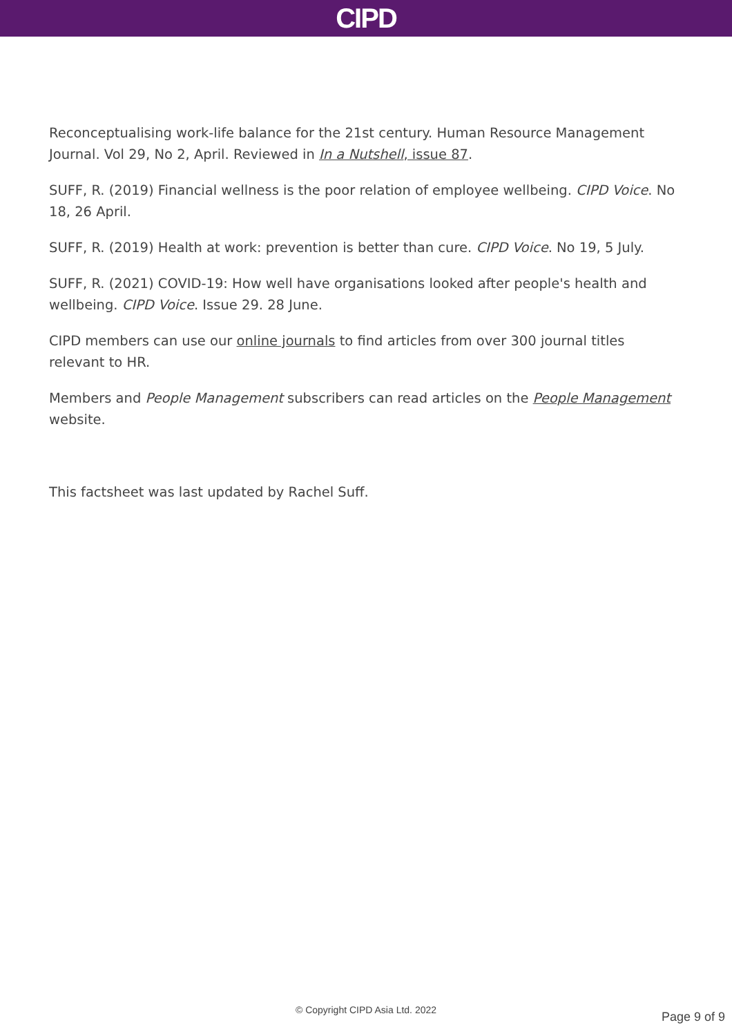CIPD
Reconceptualising work-life balance for the 21st century. Human Resource Management Journal. Vol 29, No 2, April. Reviewed in In a Nutshell, issue 87.
SUFF, R. (2019) Financial wellness is the poor relation of employee wellbeing. CIPD Voice. No 18, 26 April.
SUFF, R. (2019) Health at work: prevention is better than cure. CIPD Voice. No 19, 5 July.
SUFF, R. (2021) COVID-19: How well have organisations looked after people's health and wellbeing. CIPD Voice. Issue 29. 28 June.
CIPD members can use our online journals to find articles from over 300 journal titles relevant to HR.
Members and People Management subscribers can read articles on the People Management website.
This factsheet was last updated by Rachel Suff.
© Copyright CIPD Asia Ltd. 2022
Page 9 of 9